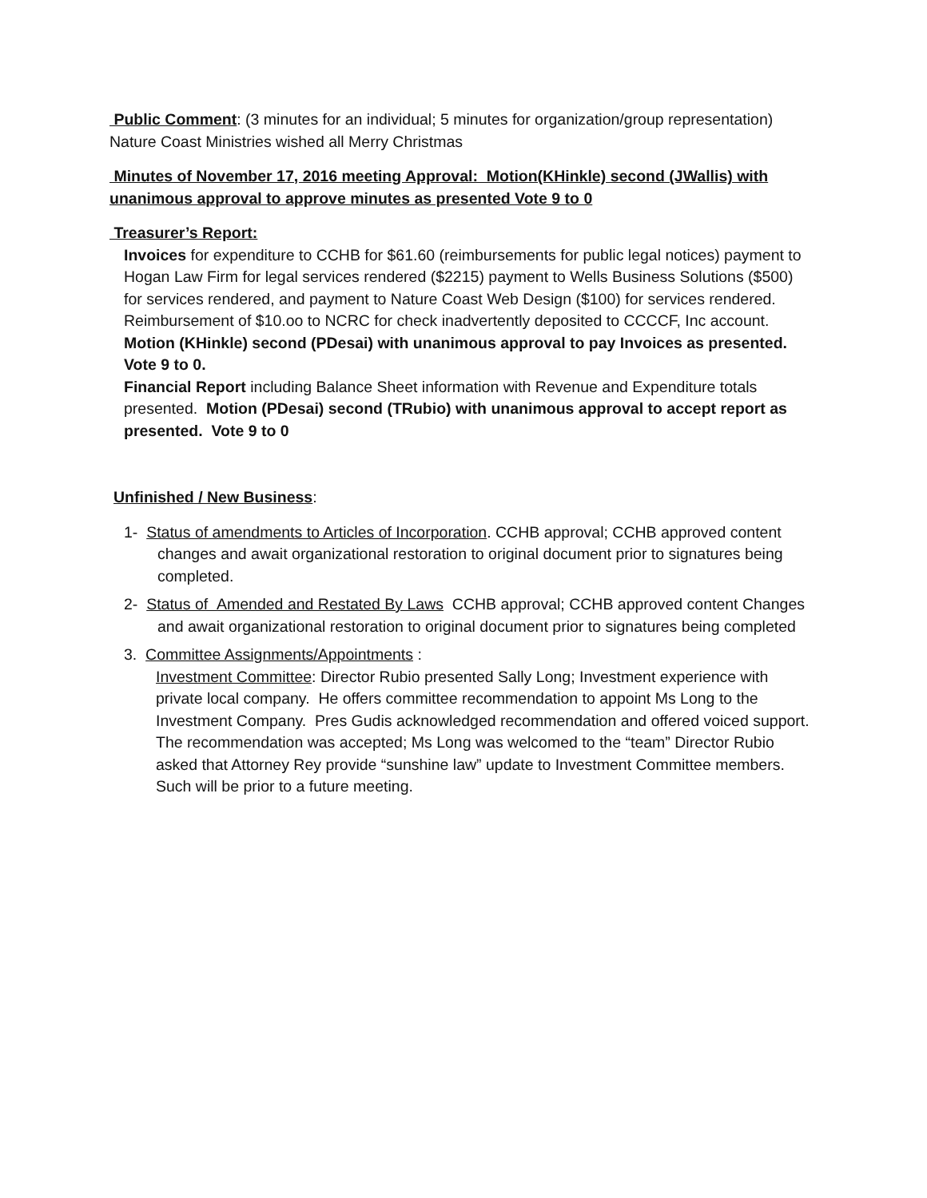Public Comment: (3 minutes for an individual; 5 minutes for organization/group representation) Nature Coast Ministries wished all Merry Christmas
Minutes of November 17, 2016 meeting Approval: Motion(KHinkle) second (JWallis) with unanimous approval to approve minutes as presented Vote 9 to 0
Treasurer’s Report:
Invoices for expenditure to CCHB for $61.60 (reimbursements for public legal notices) payment to Hogan Law Firm for legal services rendered ($2215) payment to Wells Business Solutions ($500) for services rendered, and payment to Nature Coast Web Design ($100) for services rendered. Reimbursement of $10.oo to NCRC for check inadvertently deposited to CCCCF, Inc account. Motion (KHinkle) second (PDesai) with unanimous approval to pay Invoices as presented. Vote 9 to 0.
Financial Report including Balance Sheet information with Revenue and Expenditure totals presented. Motion (PDesai) second (TRubio) with unanimous approval to accept report as presented. Vote 9 to 0
Unfinished / New Business:
1- Status of amendments to Articles of Incorporation. CCHB approval; CCHB approved content changes and await organizational restoration to original document prior to signatures being completed.
2- Status of Amended and Restated By Laws CCHB approval; CCHB approved content Changes and await organizational restoration to original document prior to signatures being completed
3. Committee Assignments/Appointments :
Investment Committee: Director Rubio presented Sally Long; Investment experience with private local company. He offers committee recommendation to appoint Ms Long to the Investment Company. Pres Gudis acknowledged recommendation and offered voiced support. The recommendation was accepted; Ms Long was welcomed to the “team” Director Rubio asked that Attorney Rey provide “sunshine law” update to Investment Committee members. Such will be prior to a future meeting.